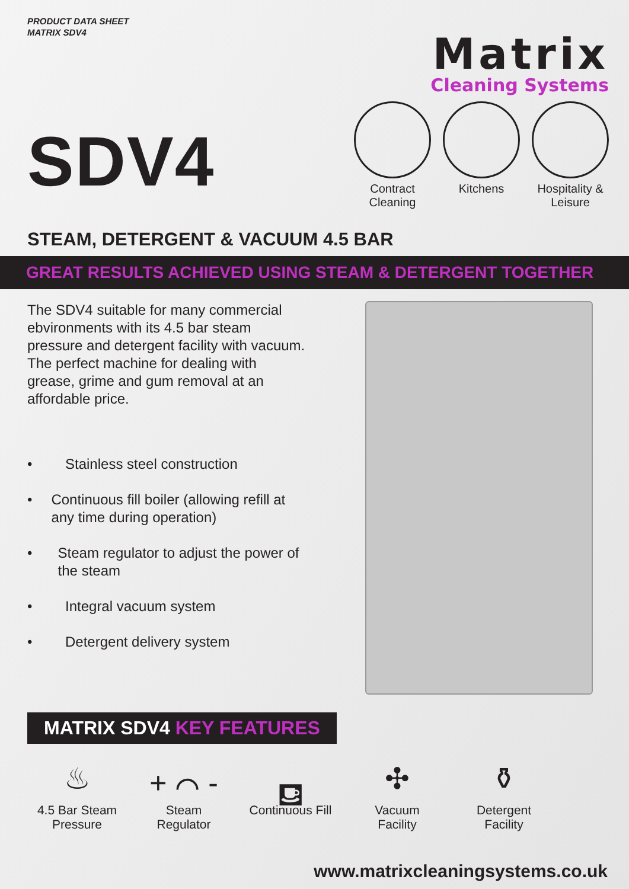PRODUCT DATA SHEET
MATRIX SDV4
SDV4
Matrix
Cleaning Systems
Contract Cleaning
Kitchens Hospitality & Leisure
STEAM, DETERGENT & VACUUM 4.5 BAR
GREAT RESULTS ACHIEVED USING STEAM & DETERGENT TOGETHER
The SDV4 suitable for many commercial ebvironments with its 4.5 bar steam pressure and detergent facility with vacuum. The perfect machine for dealing with grease, grime and gum removal at an affordable price.
• Stainless steel construction
• Continuous fill boiler (allowing refill at any time during operation)
• Steam regulator to adjust the power of the steam
• Integral vacuum system
• Detergent delivery system
MATRIX SDV4 KEY FEATURES
♨
4.5 Bar Steam Pressure
+ ⌒ -
Steam Regulator
⛾
Continuous Fill
✣
Vacuum Facility
⚱
Detergent Facility
www.matrixcleaningsystems.co.uk